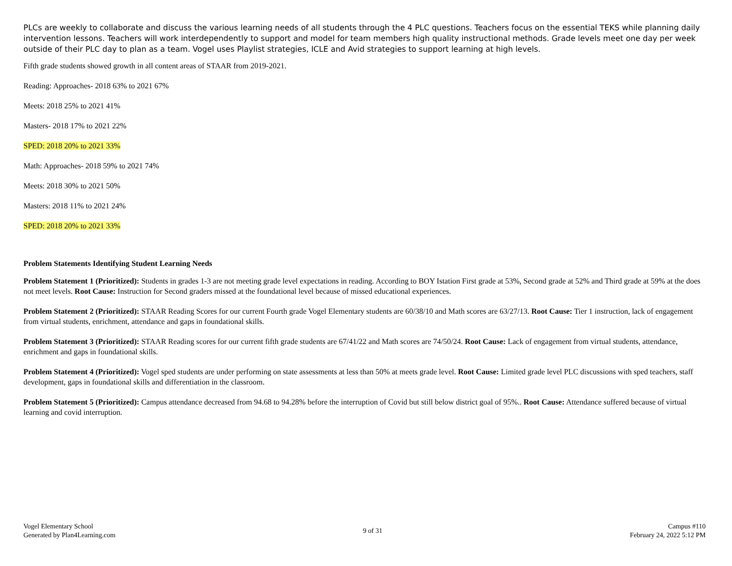PLCs are weekly to collaborate and discuss the various learning needs of all students through the 4 PLC questions. Teachers focus on the essential TEKS while planning daily intervention lessons. Teachers will work interdependently to support and model for team members high quality instructional methods. Grade levels meet one day per week outside of their PLC day to plan as a team. Vogel uses Playlist strategies, ICLE and Avid strategies to support learning at high levels.
Fifth grade students showed growth in all content areas of STAAR from 2019-2021.
Reading: Approaches- 2018 63% to 2021 67%
Meets: 2018 25% to 2021 41%
Masters- 2018 17% to 2021 22%
SPED: 2018 20% to 2021 33%
Math: Approaches- 2018 59% to 2021 74%
Meets: 2018 30% to 2021 50%
Masters: 2018 11% to 2021 24%
SPED: 2018 20% to 2021 33%
Problem Statements Identifying Student Learning Needs
Problem Statement 1 (Prioritized): Students in grades 1-3 are not meeting grade level expectations in reading. According to BOY Istation First grade at 53%, Second grade at 52% and Third grade at 59% at the does not meet levels. Root Cause: Instruction for Second graders missed at the foundational level because of missed educational experiences.
Problem Statement 2 (Prioritized): STAAR Reading Scores for our current Fourth grade Vogel Elementary students are 60/38/10 and Math scores are 63/27/13. Root Cause: Tier 1 instruction, lack of engagement from virtual students, enrichment, attendance and gaps in foundational skills.
Problem Statement 3 (Prioritized): STAAR Reading scores for our current fifth grade students are 67/41/22 and Math scores are 74/50/24. Root Cause: Lack of engagement from virtual students, attendance, enrichment and gaps in foundational skills.
Problem Statement 4 (Prioritized): Vogel sped students are under performing on state assessments at less than 50% at meets grade level. Root Cause: Limited grade level PLC discussions with sped teachers, staff development, gaps in foundational skills and differentiation in the classroom.
Problem Statement 5 (Prioritized): Campus attendance decreased from 94.68 to 94.28% before the interruption of Covid but still below district goal of 95%.. Root Cause: Attendance suffered because of virtual learning and covid interruption.
Vogel Elementary School
Generated by Plan4Learning.com
9 of 31
Campus #110
February 24, 2022 5:12 PM